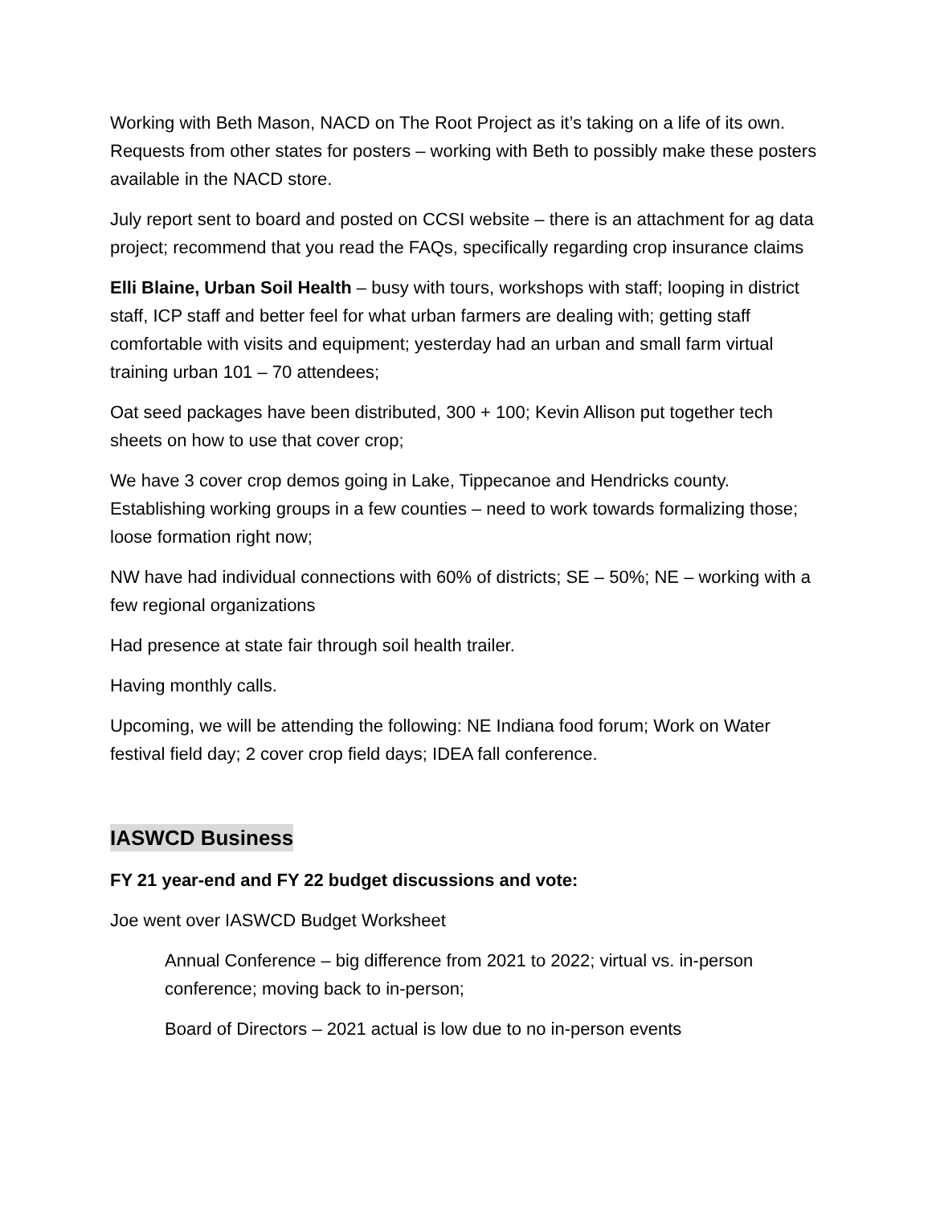Working with Beth Mason, NACD on The Root Project as it’s taking on a life of its own. Requests from other states for posters – working with Beth to possibly make these posters available in the NACD store.
July report sent to board and posted on CCSI website – there is an attachment for ag data project; recommend that you read the FAQs, specifically regarding crop insurance claims
Elli Blaine, Urban Soil Health – busy with tours, workshops with staff; looping in district staff, ICP staff and better feel for what urban farmers are dealing with; getting staff comfortable with visits and equipment; yesterday had an urban and small farm virtual training urban 101 – 70 attendees;
Oat seed packages have been distributed, 300 + 100; Kevin Allison put together tech sheets on how to use that cover crop;
We have 3 cover crop demos going in Lake, Tippecanoe and Hendricks county. Establishing working groups in a few counties – need to work towards formalizing those; loose formation right now;
NW have had individual connections with 60% of districts; SE – 50%; NE – working with a few regional organizations
Had presence at state fair through soil health trailer.
Having monthly calls.
Upcoming, we will be attending the following: NE Indiana food forum; Work on Water festival field day; 2 cover crop field days; IDEA fall conference.
IASWCD Business
FY 21 year-end and FY 22 budget discussions and vote:
Joe went over IASWCD Budget Worksheet
Annual Conference – big difference from 2021 to 2022; virtual vs. in-person conference; moving back to in-person;
Board of Directors – 2021 actual is low due to no in-person events